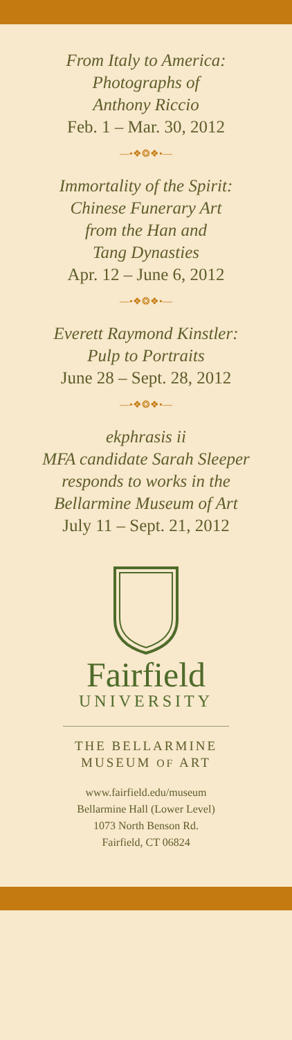From Italy to America:
Photographs of
Anthony Riccio
Feb. 1 – Mar. 30, 2012
—•❖❂❖•—
Immortality of the Spirit:
Chinese Funerary Art
from the Han and
Tang Dynasties
Apr. 12 – June 6, 2012
—•❖❂❖•—
Everett Raymond Kinstler:
Pulp to Portraits
June 28 – Sept. 28, 2012
—•❖❂❖•—
ekphrasis ii
MFA candidate Sarah Sleeper
responds to works in the
Bellarmine Museum of Art
July 11 – Sept. 21, 2012
Fairfield
UNIVERSITY
THE BELLARMINE
MUSEUM OF ART
www.fairfield.edu/museum
Bellarmine Hall (Lower Level)
1073 North Benson Rd.
Fairfield, CT 06824